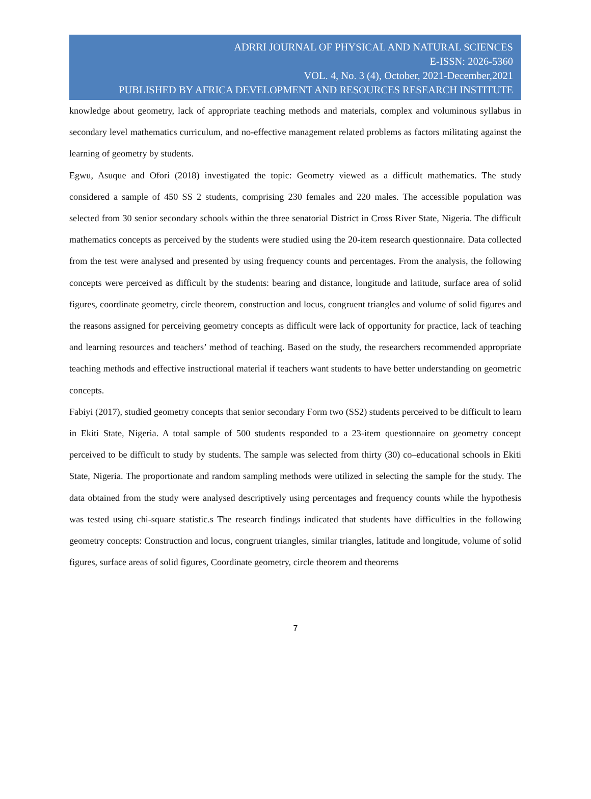ADRRI JOURNAL OF PHYSICAL AND NATURAL SCIENCES
E-ISSN: 2026-5360
VOL. 4, No. 3 (4), October, 2021-December,2021
PUBLISHED BY AFRICA DEVELOPMENT AND RESOURCES RESEARCH INSTITUTE
knowledge about geometry, lack of appropriate teaching methods and materials, complex and voluminous syllabus in secondary level mathematics curriculum, and no-effective management related problems as factors militating against the learning of geometry by students.
Egwu, Asuque and Ofori (2018) investigated the topic: Geometry viewed as a difficult mathematics. The study considered a sample of 450 SS 2 students, comprising 230 females and 220 males. The accessible population was selected from 30 senior secondary schools within the three senatorial District in Cross River State, Nigeria. The difficult mathematics concepts as perceived by the students were studied using the 20-item research questionnaire. Data collected from the test were analysed and presented by using frequency counts and percentages. From the analysis, the following concepts were perceived as difficult by the students: bearing and distance, longitude and latitude, surface area of solid figures, coordinate geometry, circle theorem, construction and locus, congruent triangles and volume of solid figures and the reasons assigned for perceiving geometry concepts as difficult were lack of opportunity for practice, lack of teaching and learning resources and teachers’ method of teaching. Based on the study, the researchers recommended appropriate teaching methods and effective instructional material if teachers want students to have better understanding on geometric concepts.
Fabiyi (2017), studied geometry concepts that senior secondary Form two (SS2) students perceived to be difficult to learn in Ekiti State, Nigeria. A total sample of 500 students responded to a 23-item questionnaire on geometry concept perceived to be difficult to study by students. The sample was selected from thirty (30) co–educational schools in Ekiti State, Nigeria. The proportionate and random sampling methods were utilized in selecting the sample for the study. The data obtained from the study were analysed descriptively using percentages and frequency counts while the hypothesis was tested using chi-square statistic.s The research findings indicated that students have difficulties in the following geometry concepts: Construction and locus, congruent triangles, similar triangles, latitude and longitude, volume of solid figures, surface areas of solid figures, Coordinate geometry, circle theorem and theorems
7